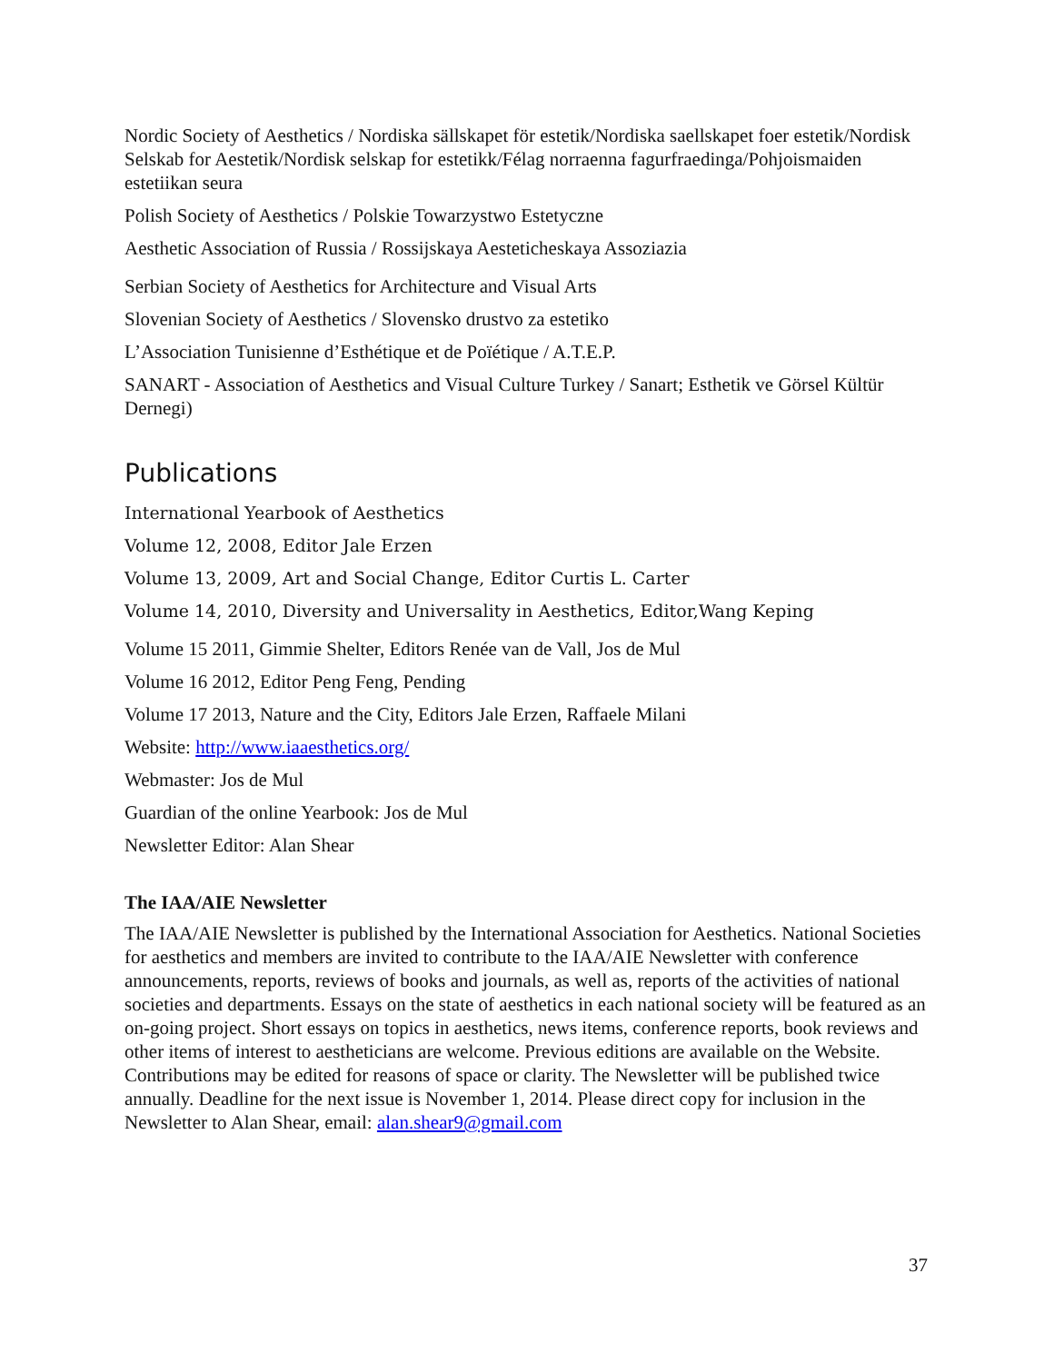Nordic Society of Aesthetics / Nordiska sällskapet för estetik/Nordiska saellskapet foer estetik/Nordisk Selskab for Aestetik/Nordisk selskap for estetikk/Félag norraenna fagurfraedinga/Pohjoismaiden estetiikan seura
Polish Society of Aesthetics / Polskie Towarzystwo Estetyczne
Aesthetic Association of Russia / Rossijskaya Aesteticheskaya Assoziazia
Serbian Society of Aesthetics for Architecture and Visual Arts
Slovenian Society of Aesthetics / Slovensko drustvo za estetiko
L’Association Tunisienne d’Esthétique et de Poïétique / A.T.E.P.
SANART - Association of Aesthetics and Visual Culture Turkey / Sanart; Esthetik ve Görsel Kültür Dernegi)
Publications
International Yearbook of Aesthetics
Volume 12, 2008, Editor Jale Erzen
Volume 13, 2009, Art and Social Change, Editor Curtis L. Carter
Volume 14, 2010, Diversity and Universality in Aesthetics, Editor,Wang Keping
Volume 15 2011, Gimmie Shelter, Editors Renée van de Vall, Jos de Mul
Volume 16 2012, Editor Peng Feng, Pending
Volume 17 2013, Nature and the City, Editors Jale Erzen, Raffaele Milani
Website: http://www.iaaesthetics.org/
Webmaster: Jos de Mul
Guardian of the online Yearbook: Jos de Mul
Newsletter Editor: Alan Shear
The IAA/AIE Newsletter
The IAA/AIE Newsletter is published by the International Association for Aesthetics. National Societies for aesthetics and members are invited to contribute to the IAA/AIE Newsletter with conference announcements, reports, reviews of books and journals, as well as, reports of the activities of national societies and departments. Essays on the state of aesthetics in each national society will be featured as an on-going project. Short essays on topics in aesthetics, news items, conference reports, book reviews and other items of interest to aestheticians are welcome. Previous editions are available on the Website. Contributions may be edited for reasons of space or clarity. The Newsletter will be published twice annually. Deadline for the next issue is November 1, 2014. Please direct copy for inclusion in the Newsletter to Alan Shear, email: alan.shear9@gmail.com
37